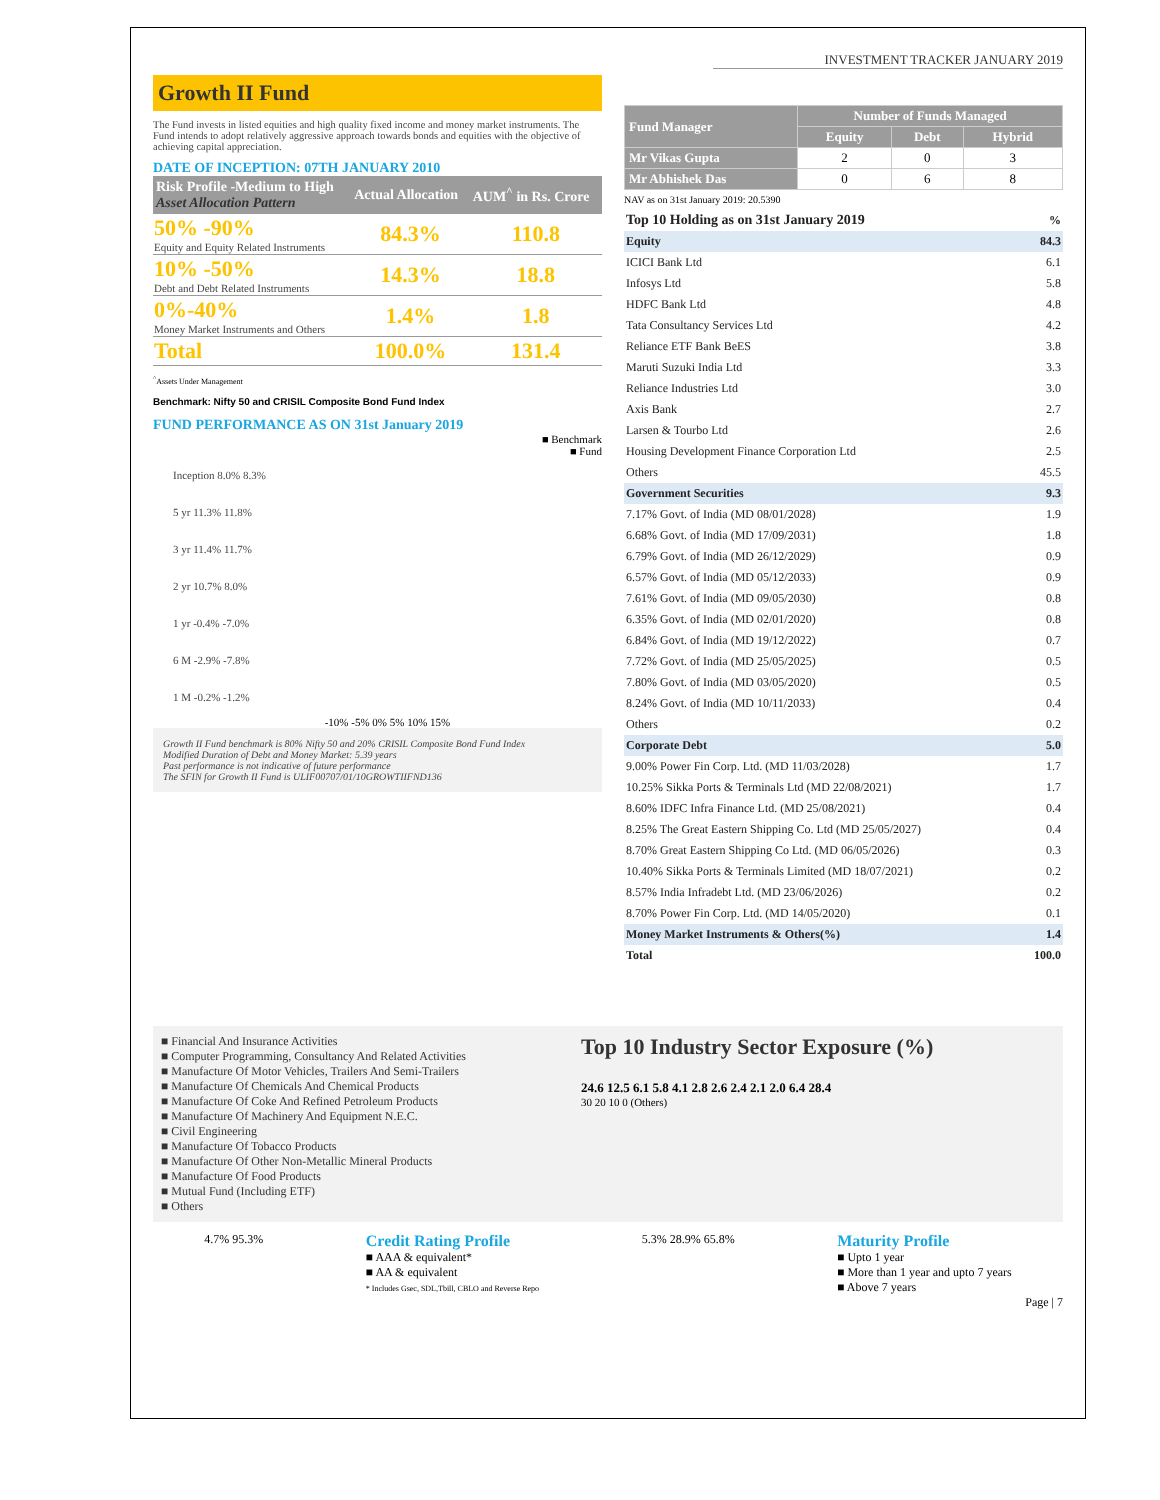INVESTMENT TRACKER JANUARY 2019
Growth II Fund
The Fund invests in listed equities and high quality fixed income and money market instruments. The Fund intends to adopt relatively aggressive approach towards bonds and equities with the objective of achieving capital appreciation.
DATE OF INCEPTION: 07TH JANUARY 2010
| Risk Profile -Medium to High Asset Allocation Pattern | Actual Allocation | AUM<sup>^</sup> in Rs. Crore |
| --- | --- | --- |
| 50% -90% Equity and Equity Related Instruments | 84.3% | 110.8 |
| 10% -50% Debt and Debt Related Instruments | 14.3% | 18.8 |
| 0%-40% Money Market Instruments and Others | 1.4% | 1.8 |
| Total | 100.0% | 131.4 |
<sup>^</sup>Assets Under Management
Benchmark: Nifty 50 and CRISIL Composite Bond Fund Index
FUND PERFORMANCE AS ON 31st January 2019
■ Benchmark
■ Fund
Inception 8.0% 8.3%
5 yr 11.3% 11.8%
3 yr 11.4% 11.7%
2 yr 10.7% 8.0%
1 yr -0.4% -7.0%
6 M -2.9% -7.8%
1 M -0.2% -1.2%
-10% -5% 0% 5% 10% 15%
Growth II Fund benchmark is 80% Nifty 50 and 20% CRISIL Composite Bond Fund Index
Modified Duration of Debt and Money Market: 5.39 years
Past performance is not indicative of future performance
The SFIN for Growth II Fund is ULIF00707/01/10GROWTIIFND136
| Fund Manager | Number of Funds Managed | | |
| --- | --- | --- | --- |
| | Equity | Debt | Hybrid |
| Mr Vikas Gupta | 2 | 0 | 3 |
| Mr Abhishek Das | 0 | 6 | 8 |
NAV as on 31st January 2019: 20.5390
| Top 10 Holding as on 31st January 2019 | % |
| Equity | 84.3 |
| ICICI Bank Ltd | 6.1 |
| Infosys Ltd | 5.8 |
| HDFC Bank Ltd | 4.8 |
| Tata Consultancy Services Ltd | 4.2 |
| Reliance ETF Bank BeES | 3.8 |
| Maruti Suzuki India Ltd | 3.3 |
| Reliance Industries Ltd | 3.0 |
| Axis Bank | 2.7 |
| Larsen & Tourbo Ltd | 2.6 |
| Housing Development Finance Corporation Ltd | 2.5 |
| Others | 45.5 |
| Government Securities | 9.3 |
| 7.17% Govt. of India (MD 08/01/2028) | 1.9 |
| 6.68% Govt. of India (MD 17/09/2031) | 1.8 |
| 6.79% Govt. of India (MD 26/12/2029) | 0.9 |
| 6.57% Govt. of India (MD 05/12/2033) | 0.9 |
| 7.61% Govt. of India (MD 09/05/2030) | 0.8 |
| 6.35% Govt. of India (MD 02/01/2020) | 0.8 |
| 6.84% Govt. of India (MD 19/12/2022) | 0.7 |
| 7.72% Govt. of India (MD 25/05/2025) | 0.5 |
| 7.80% Govt. of India (MD 03/05/2020) | 0.5 |
| 8.24% Govt. of India (MD 10/11/2033) | 0.4 |
| Others | 0.2 |
| Corporate Debt | 5.0 |
| 9.00% Power Fin Corp. Ltd. (MD 11/03/2028) | 1.7 |
| 10.25% Sikka Ports & Terminals Ltd (MD 22/08/2021) | 1.7 |
| 8.60% IDFC Infra Finance Ltd. (MD 25/08/2021) | 0.4 |
| 8.25% The Great Eastern Shipping Co. Ltd (MD 25/05/2027) | 0.4 |
| 8.70% Great Eastern Shipping Co Ltd. (MD 06/05/2026) | 0.3 |
| 10.40% Sikka Ports & Terminals Limited (MD 18/07/2021) | 0.2 |
| 8.57% India Infradebt Ltd. (MD 23/06/2026) | 0.2 |
| 8.70% Power Fin Corp. Ltd. (MD 14/05/2020) | 0.1 |
| Money Market Instruments & Others(%) | 1.4 |
| Total | 100.0 |
■ Financial And Insurance Activities
■ Computer Programming, Consultancy And Related Activities
■ Manufacture Of Motor Vehicles, Trailers And Semi-Trailers
■ Manufacture Of Chemicals And Chemical Products
■ Manufacture Of Coke And Refined Petroleum Products
■ Manufacture Of Machinery And Equipment N.E.C.
■ Civil Engineering
■ Manufacture Of Tobacco Products
■ Manufacture Of Other Non-Metallic Mineral Products
■ Manufacture Of Food Products
■ Mutual Fund (Including ETF)
■ Others
Top 10 Industry Sector Exposure (%)
24.6 12.5 6.1 5.8 4.1 2.8 2.6 2.4 2.1 2.0 6.4 28.4
30 20 10 0 (Others)
4.7% 95.3%
Credit Rating Profile
■ AAA & equivalent*
■ AA & equivalent
* Includes Gsec, SDL,Tbill, CBLO and Reverse Repo
5.3% 28.9% 65.8%
Maturity Profile
■ Upto 1 year
■ More than 1 year and upto 7 years
■ Above 7 years
Page | 7